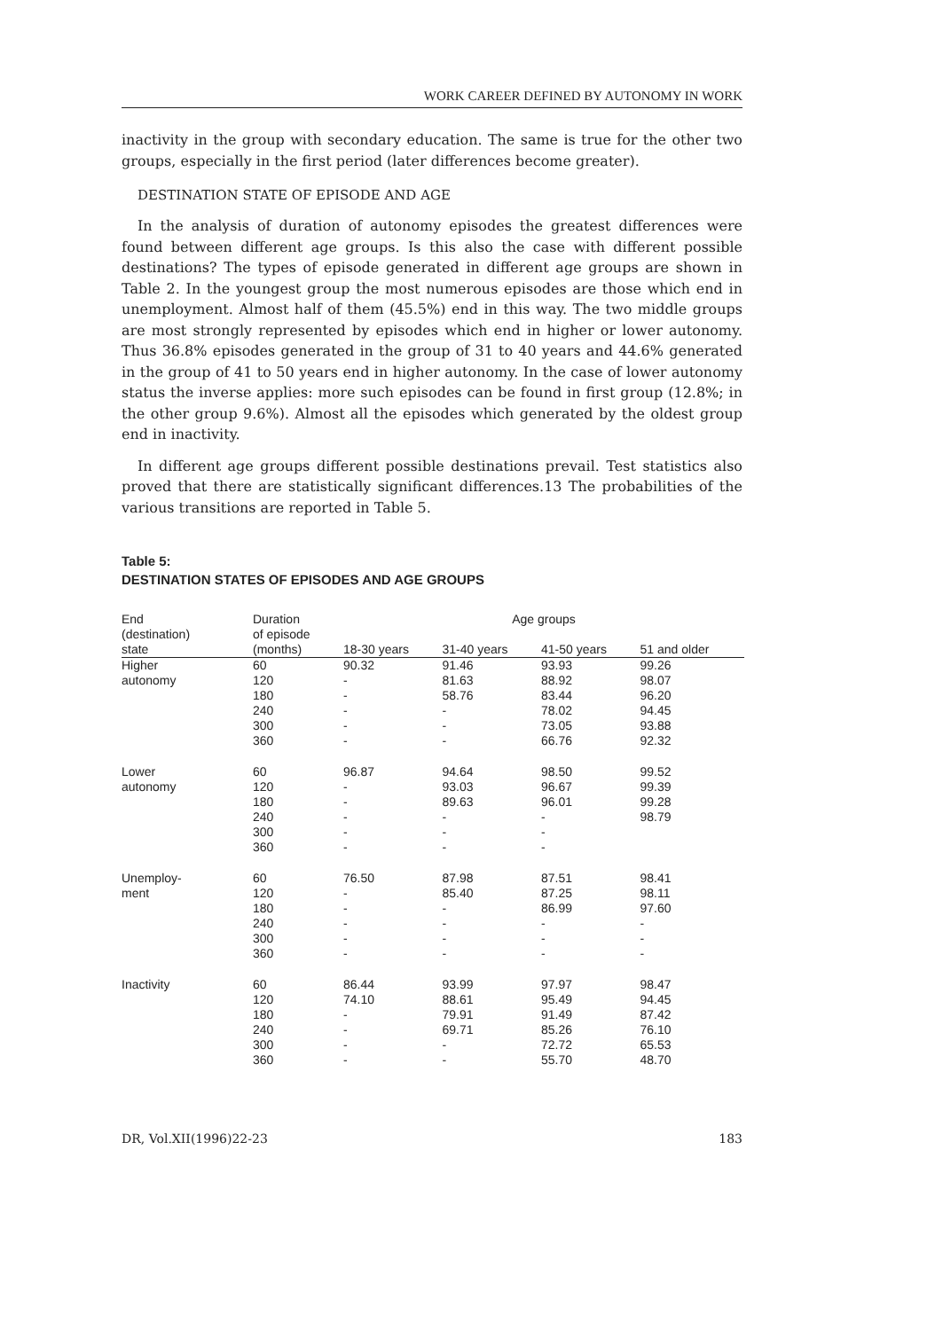WORK CAREER DEFINED BY AUTONOMY IN WORK
inactivity in the group with secondary education. The same is true for the other two groups, especially in the first period (later differences become greater).
DESTINATION STATE OF EPISODE AND AGE
In the analysis of duration of autonomy episodes the greatest differences were found between different age groups. Is this also the case with different possible destinations? The types of episode generated in different age groups are shown in Table 2. In the youngest group the most numerous episodes are those which end in unemployment. Almost half of them (45.5%) end in this way. The two middle groups are most strongly represented by episodes which end in higher or lower autonomy. Thus 36.8% episodes generated in the group of 31 to 40 years and 44.6% generated in the group of 41 to 50 years end in higher autonomy. In the case of lower autonomy status the inverse applies: more such episodes can be found in first group (12.8%; in the other group 9.6%). Almost all the episodes which generated by the oldest group end in inactivity.
In different age groups different possible destinations prevail. Test statistics also proved that there are statistically significant differences.13 The probabilities of the various transitions are reported in Table 5.
Table 5:
DESTINATION STATES OF EPISODES AND AGE GROUPS
| End (destination) | Duration of episode | Age groups | | | |
| --- | --- | --- | --- | --- | --- |
| state | (months) | 18-30 years | 31-40 years | 41-50 years | 51 and older |
| Higher autonomy | 60 120 180 240 300 360 | 90.32 - - - - - | 91.46 81.63 58.76 - - - | 93.93 88.92 83.44 78.02 73.05 66.76 | 99.26 98.07 96.20 94.45 93.88 92.32 |
| Lower autonomy | 60 120 180 240 300 360 | 96.87 - - - - - | 94.64 93.03 89.63 - - - | 98.50 96.67 96.01 - - - | 99.52 99.39 99.28 98.79 |
| Unemploy- ment | 60 120 180 240 300 360 | 76.50 - - - - - | 87.98 85.40 - - - - | 87.51 87.25 86.99 - - - | 98.41 98.11 97.60 - - - |
| Inactivity | 60 120 180 240 300 360 | 86.44 74.10 - - - - | 93.99 88.61 79.91 69.71 - - | 97.97 95.49 91.49 85.26 72.72 55.70 | 98.47 94.45 87.42 76.10 65.53 48.70 |
DR, Vol.XII(1996)22-23 183